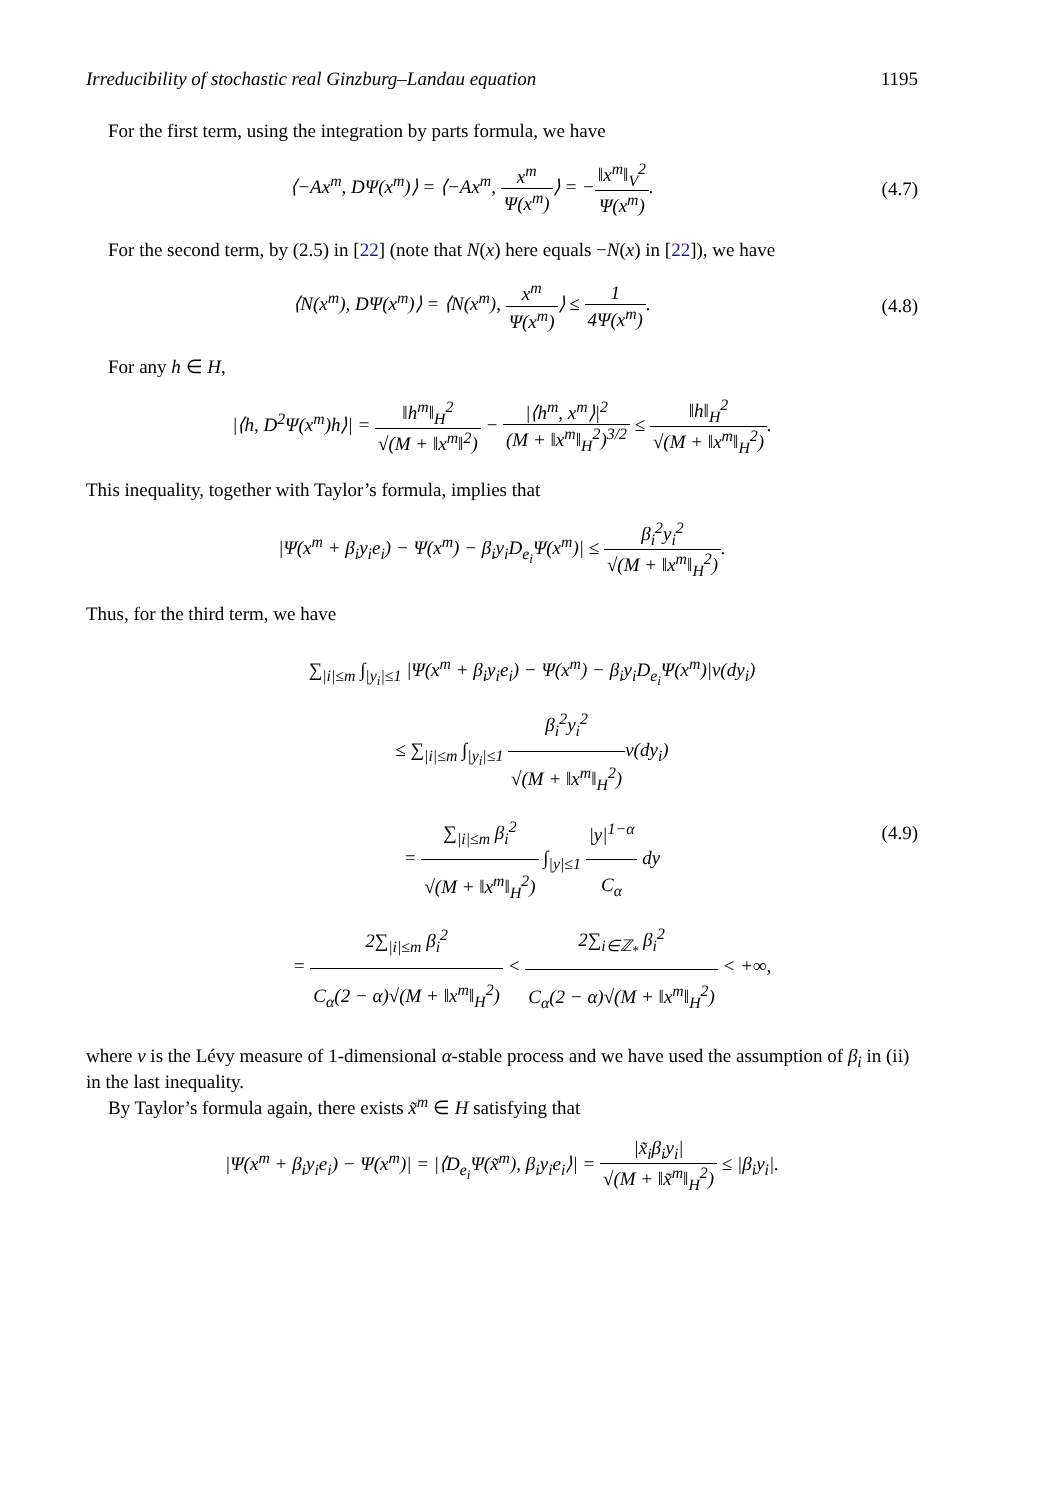Irreducibility of stochastic real Ginzburg–Landau equation 1195
For the first term, using the integration by parts formula, we have
⟨−Ax<sup>m</sup>, DΨ(x<sup>m</sup>)⟩ = ⟨−Ax<sup>m</sup>, x<sup>m</sup> Ψ(x<sup>m</sup>)⟩ = −‖x<sup>m</sup>‖<sub>V</sub><sup>2</sup> Ψ(x<sup>m</sup>).
(4.7)
For the second term, by (2.5) in [22] (note that N(x) here equals −N(x) in [22]), we have
⟨N(x<sup>m</sup>), DΨ(x<sup>m</sup>)⟩ = ⟨N(x<sup>m</sup>), x<sup>m</sup> Ψ(x<sup>m</sup>)⟩ ≤ 1 4Ψ(x<sup>m</sup>).
(4.8)
For any h ∈ H,
|⟨h, D<sup>2</sup>Ψ(x<sup>m</sup>)h⟩| = ‖h<sup>m</sup>‖<sub>H</sub><sup>2</sup> √(M + ‖x<sup>m</sup>‖<sup>2</sup>) − |⟨h<sup>m</sup>, x<sup>m</sup>⟩|<sup>2</sup> (M + ‖x<sup>m</sup>‖<sub>H</sub><sup>2</sup>)<sup>3/2</sup> ≤ ‖h‖<sub>H</sub><sup>2</sup> √(M + ‖x<sup>m</sup>‖<sub>H</sub><sup>2</sup>).
This inequality, together with Taylor’s formula, implies that
|Ψ(x<sup>m</sup> + β<sub>i</sub>y<sub>i</sub>e<sub>i</sub>) − Ψ(x<sup>m</sup>) − β<sub>i</sub>y<sub>i</sub>D<sub>e<sub>i</sub></sub>Ψ(x<sup>m</sup>)| ≤ β<sub>i</sub><sup>2</sup>y<sub>i</sub><sup>2</sup> √(M + ‖x<sup>m</sup>‖<sub>H</sub><sup>2</sup>).
Thus, for the third term, we have
∑<sub>|i|≤m</sub> ∫<sub>|y<sub>i</sub>|≤1</sub> |Ψ(x<sup>m</sup> + β<sub>i</sub>y<sub>i</sub>e<sub>i</sub>) − Ψ(x<sup>m</sup>) − β<sub>i</sub>y<sub>i</sub>D<sub>e<sub>i</sub></sub>Ψ(x<sup>m</sup>)|ν(dy<sub>i</sub>)
≤ ∑<sub>|i|≤m</sub> ∫<sub>|y<sub>i</sub>|≤1</sub> β<sub>i</sub><sup>2</sup>y<sub>i</sub><sup>2</sup> √(M + ‖x<sup>m</sup>‖<sub>H</sub><sup>2</sup>) ν(dy<sub>i</sub>)
= ∑<sub>|i|≤m</sub> β<sub>i</sub><sup>2</sup> √(M + ‖x<sup>m</sup>‖<sub>H</sub><sup>2</sup>) ∫<sub>|y|≤1</sub> |y|<sup>1−α</sup> C<sub>α</sub> dy
= 2∑<sub>|i|≤m</sub> β<sub>i</sub><sup>2</sup> C<sub>α</sub>(2 − α)√(M + ‖x<sup>m</sup>‖<sub>H</sub><sup>2</sup>) < 2∑<sub>i∈ℤ<sub>*</sub></sub> β<sub>i</sub><sup>2</sup> C<sub>α</sub>(2 − α)√(M + ‖x<sup>m</sup>‖<sub>H</sub><sup>2</sup>) < +∞,
(4.9)
where ν is the Lévy measure of 1-dimensional α-stable process and we have used the assumption of β<sub>i</sub> in (ii) in the last inequality.
By Taylor’s formula again, there exists x̃<sup>m</sup> ∈ H satisfying that
|Ψ(x<sup>m</sup> + β<sub>i</sub>y<sub>i</sub>e<sub>i</sub>) − Ψ(x<sup>m</sup>)| = |⟨D<sub>e<sub>i</sub></sub>Ψ(x̃<sup>m</sup>), β<sub>i</sub>y<sub>i</sub>e<sub>i</sub>⟩| = |x̃<sub>i</sub>β<sub>i</sub>y<sub>i</sub>| √(M + ‖x̃<sup>m</sup>‖<sub>H</sub><sup>2</sup>) ≤ |β<sub>i</sub>y<sub>i</sub>|.